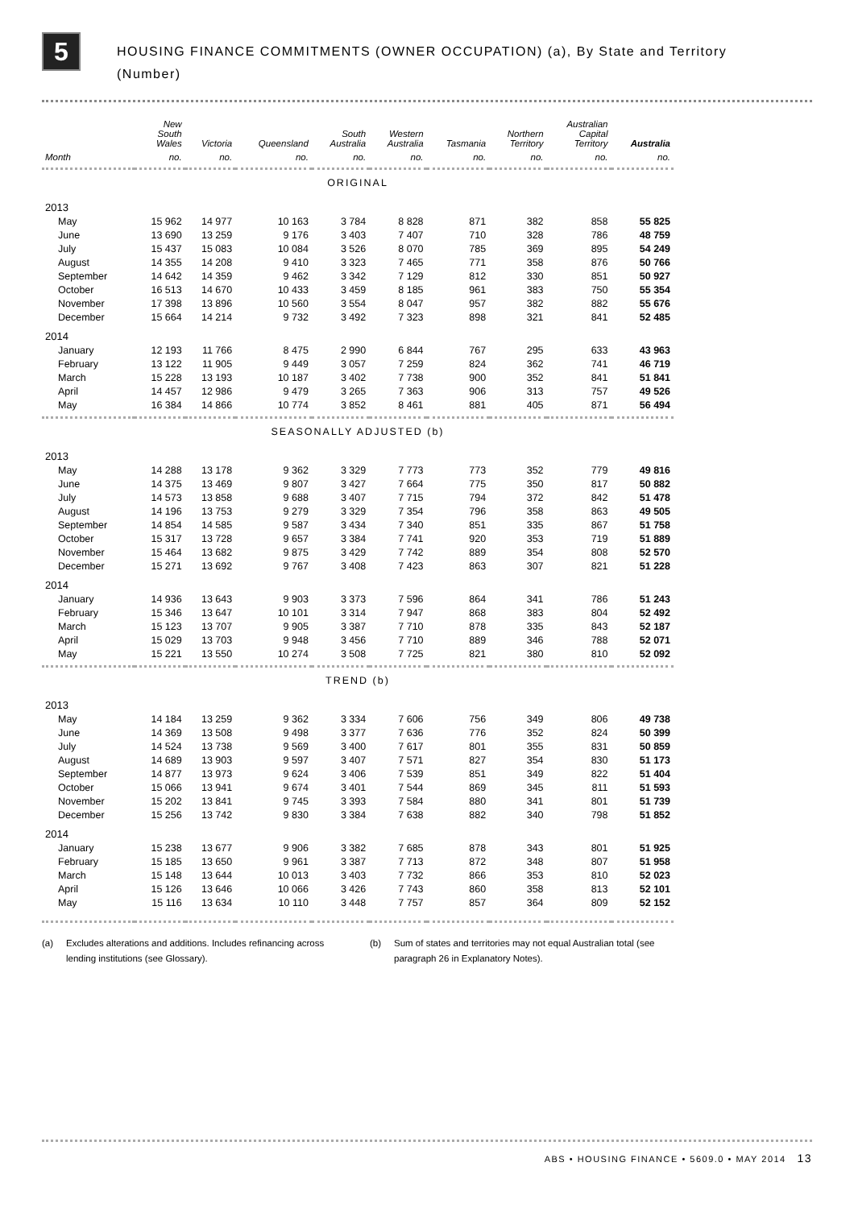5
HOUSING FINANCE COMMITMENTS (OWNER OCCUPATION) (a), By State and Territory
(Number)
| | New South Wales | Victoria | Queensland | South Australia | Western Australia | Tasmania | Northern Territory | Australian Capital Territory | Australia |
| --- | --- | --- | --- | --- | --- | --- | --- | --- | --- |
| Month | no. | no. | no. | no. | no. | no. | no. | no. | no. |
| ORIGINAL | | | | | | | | | |
| 2013 | | | | | | | | | |
| May | 15 962 | 14 977 | 10 163 | 3 784 | 8 828 | 871 | 382 | 858 | 55 825 |
| June | 13 690 | 13 259 | 9 176 | 3 403 | 7 407 | 710 | 328 | 786 | 48 759 |
| July | 15 437 | 15 083 | 10 084 | 3 526 | 8 070 | 785 | 369 | 895 | 54 249 |
| August | 14 355 | 14 208 | 9 410 | 3 323 | 7 465 | 771 | 358 | 876 | 50 766 |
| September | 14 642 | 14 359 | 9 462 | 3 342 | 7 129 | 812 | 330 | 851 | 50 927 |
| October | 16 513 | 14 670 | 10 433 | 3 459 | 8 185 | 961 | 383 | 750 | 55 354 |
| November | 17 398 | 13 896 | 10 560 | 3 554 | 8 047 | 957 | 382 | 882 | 55 676 |
| December | 15 664 | 14 214 | 9 732 | 3 492 | 7 323 | 898 | 321 | 841 | 52 485 |
| 2014 | | | | | | | | | |
| January | 12 193 | 11 766 | 8 475 | 2 990 | 6 844 | 767 | 295 | 633 | 43 963 |
| February | 13 122 | 11 905 | 9 449 | 3 057 | 7 259 | 824 | 362 | 741 | 46 719 |
| March | 15 228 | 13 193 | 10 187 | 3 402 | 7 738 | 900 | 352 | 841 | 51 841 |
| April | 14 457 | 12 986 | 9 479 | 3 265 | 7 363 | 906 | 313 | 757 | 49 526 |
| May | 16 384 | 14 866 | 10 774 | 3 852 | 8 461 | 881 | 405 | 871 | 56 494 |
| SEASONALLY ADJUSTED (b) | | | | | | | | | |
| 2013 | | | | | | | | | |
| May | 14 288 | 13 178 | 9 362 | 3 329 | 7 773 | 773 | 352 | 779 | 49 816 |
| June | 14 375 | 13 469 | 9 807 | 3 427 | 7 664 | 775 | 350 | 817 | 50 882 |
| July | 14 573 | 13 858 | 9 688 | 3 407 | 7 715 | 794 | 372 | 842 | 51 478 |
| August | 14 196 | 13 753 | 9 279 | 3 329 | 7 354 | 796 | 358 | 863 | 49 505 |
| September | 14 854 | 14 585 | 9 587 | 3 434 | 7 340 | 851 | 335 | 867 | 51 758 |
| October | 15 317 | 13 728 | 9 657 | 3 384 | 7 741 | 920 | 353 | 719 | 51 889 |
| November | 15 464 | 13 682 | 9 875 | 3 429 | 7 742 | 889 | 354 | 808 | 52 570 |
| December | 15 271 | 13 692 | 9 767 | 3 408 | 7 423 | 863 | 307 | 821 | 51 228 |
| 2014 | | | | | | | | | |
| January | 14 936 | 13 643 | 9 903 | 3 373 | 7 596 | 864 | 341 | 786 | 51 243 |
| February | 15 346 | 13 647 | 10 101 | 3 314 | 7 947 | 868 | 383 | 804 | 52 492 |
| March | 15 123 | 13 707 | 9 905 | 3 387 | 7 710 | 878 | 335 | 843 | 52 187 |
| April | 15 029 | 13 703 | 9 948 | 3 456 | 7 710 | 889 | 346 | 788 | 52 071 |
| May | 15 221 | 13 550 | 10 274 | 3 508 | 7 725 | 821 | 380 | 810 | 52 092 |
| TREND (b) | | | | | | | | | |
| 2013 | | | | | | | | | |
| May | 14 184 | 13 259 | 9 362 | 3 334 | 7 606 | 756 | 349 | 806 | 49 738 |
| June | 14 369 | 13 508 | 9 498 | 3 377 | 7 636 | 776 | 352 | 824 | 50 399 |
| July | 14 524 | 13 738 | 9 569 | 3 400 | 7 617 | 801 | 355 | 831 | 50 859 |
| August | 14 689 | 13 903 | 9 597 | 3 407 | 7 571 | 827 | 354 | 830 | 51 173 |
| September | 14 877 | 13 973 | 9 624 | 3 406 | 7 539 | 851 | 349 | 822 | 51 404 |
| October | 15 066 | 13 941 | 9 674 | 3 401 | 7 544 | 869 | 345 | 811 | 51 593 |
| November | 15 202 | 13 841 | 9 745 | 3 393 | 7 584 | 880 | 341 | 801 | 51 739 |
| December | 15 256 | 13 742 | 9 830 | 3 384 | 7 638 | 882 | 340 | 798 | 51 852 |
| 2014 | | | | | | | | | |
| January | 15 238 | 13 677 | 9 906 | 3 382 | 7 685 | 878 | 343 | 801 | 51 925 |
| February | 15 185 | 13 650 | 9 961 | 3 387 | 7 713 | 872 | 348 | 807 | 51 958 |
| March | 15 148 | 13 644 | 10 013 | 3 403 | 7 732 | 866 | 353 | 810 | 52 023 |
| April | 15 126 | 13 646 | 10 066 | 3 426 | 7 743 | 860 | 358 | 813 | 52 101 |
| May | 15 116 | 13 634 | 10 110 | 3 448 | 7 757 | 857 | 364 | 809 | 52 152 |
(a) Excludes alterations and additions. Includes refinancing across lending institutions (see Glossary).
(b) Sum of states and territories may not equal Australian total (see paragraph 26 in Explanatory Notes).
ABS • HOUSING FINANCE • 5609.0 • MAY 2014 13